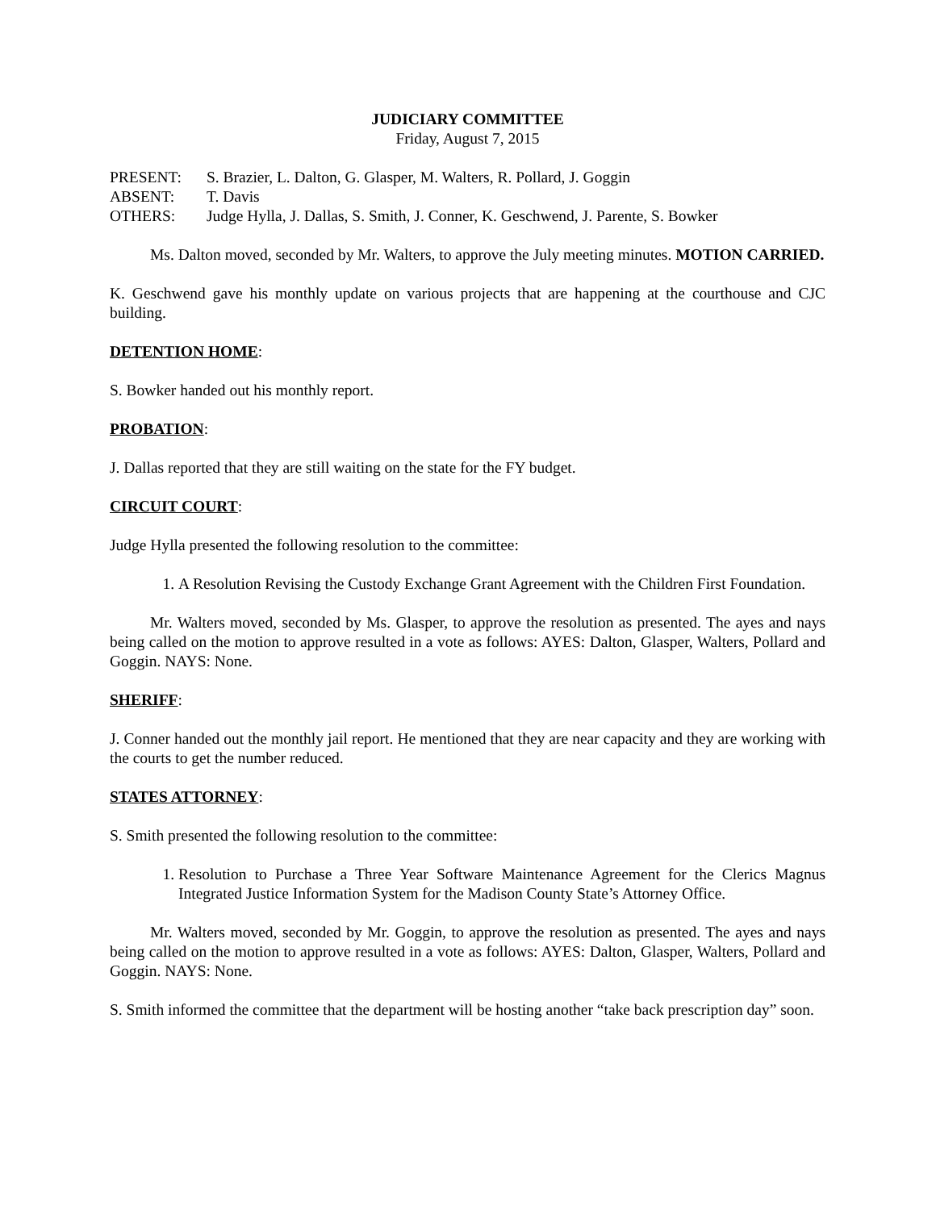JUDICIARY COMMITTEE
Friday, August 7, 2015
| PRESENT: | S. Brazier, L. Dalton, G. Glasper, M. Walters, R. Pollard, J. Goggin |
| ABSENT: | T. Davis |
| OTHERS: | Judge Hylla, J. Dallas, S. Smith, J. Conner, K. Geschwend, J. Parente, S. Bowker |
Ms. Dalton moved, seconded by Mr. Walters, to approve the July meeting minutes. MOTION CARRIED.
K. Geschwend gave his monthly update on various projects that are happening at the courthouse and CJC building.
DETENTION HOME:
S. Bowker handed out his monthly report.
PROBATION:
J. Dallas reported that they are still waiting on the state for the FY budget.
CIRCUIT COURT:
Judge Hylla presented the following resolution to the committee:
1. A Resolution Revising the Custody Exchange Grant Agreement with the Children First Foundation.
Mr. Walters moved, seconded by Ms. Glasper, to approve the resolution as presented. The ayes and nays being called on the motion to approve resulted in a vote as follows: AYES: Dalton, Glasper, Walters, Pollard and Goggin. NAYS: None.
SHERIFF:
J. Conner handed out the monthly jail report. He mentioned that they are near capacity and they are working with the courts to get the number reduced.
STATES ATTORNEY:
S. Smith presented the following resolution to the committee:
1. Resolution to Purchase a Three Year Software Maintenance Agreement for the Clerics Magnus Integrated Justice Information System for the Madison County State’s Attorney Office.
Mr. Walters moved, seconded by Mr. Goggin, to approve the resolution as presented. The ayes and nays being called on the motion to approve resulted in a vote as follows: AYES: Dalton, Glasper, Walters, Pollard and Goggin. NAYS: None.
S. Smith informed the committee that the department will be hosting another “take back prescription day” soon.